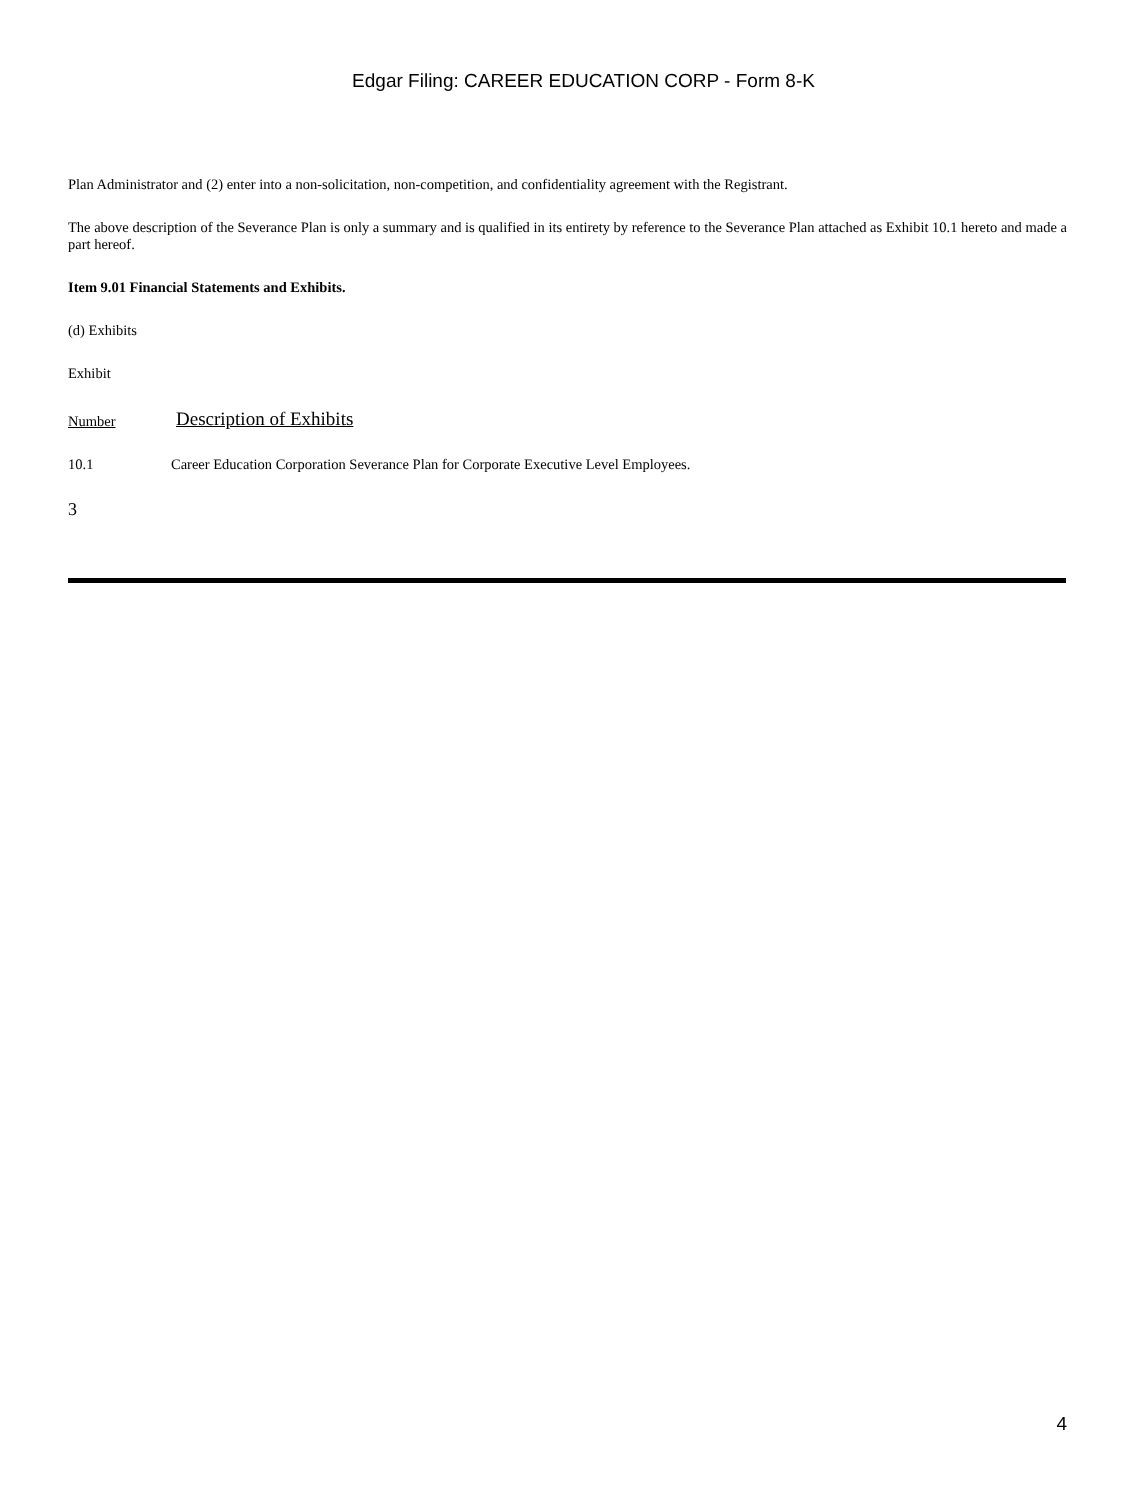Edgar Filing: CAREER EDUCATION CORP - Form 8-K
Plan Administrator and (2) enter into a non-solicitation, non-competition, and confidentiality agreement with the Registrant.
The above description of the Severance Plan is only a summary and is qualified in its entirety by reference to the Severance Plan attached as Exhibit 10.1 hereto and made a part hereof.
Item 9.01 Financial Statements and Exhibits.
(d) Exhibits
Exhibit
| Number | Description of Exhibits |
| 10.1 | Career Education Corporation Severance Plan for Corporate Executive Level Employees. |
3
4